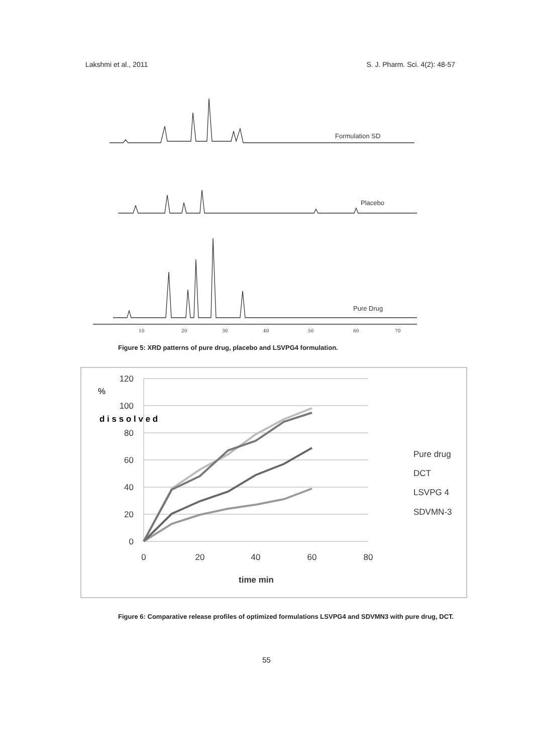Lakshmi et al., 2011 S. J. Pharm. Sci. 4(2): 48-57
Formulation SD
Placebo
Pure Drug
10
20
30
40
50
60
70
Figure 5: XRD patterns of pure drug, placebo and LSVPG4 formulation.
120
100
80
60
40
20
0
0
20
40
60
80
time min
%
d i s s o l v e d
Pure drug
DCT
LSVPG 4
SDVMN-3
Figure 6: Comparative release profiles of optimized formulations LSVPG4 and SDVMN3 with pure drug, DCT.
55